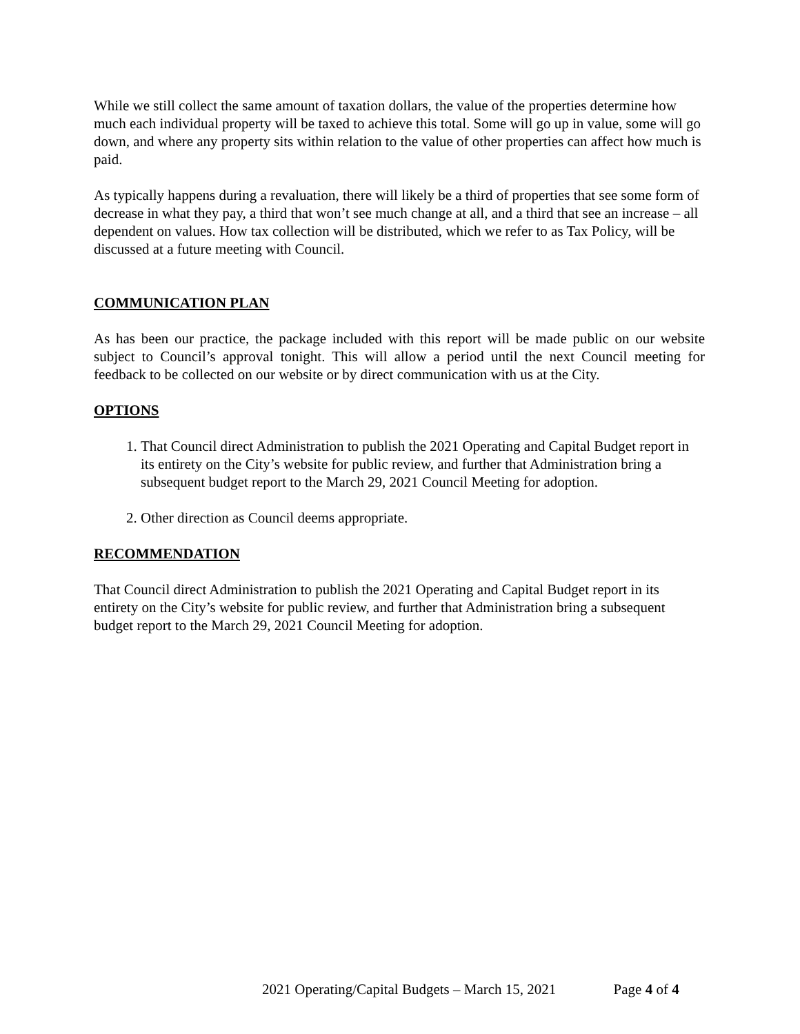While we still collect the same amount of taxation dollars, the value of the properties determine how much each individual property will be taxed to achieve this total. Some will go up in value, some will go down, and where any property sits within relation to the value of other properties can affect how much is paid.
As typically happens during a revaluation, there will likely be a third of properties that see some form of decrease in what they pay, a third that won’t see much change at all, and a third that see an increase – all dependent on values. How tax collection will be distributed, which we refer to as Tax Policy, will be discussed at a future meeting with Council.
COMMUNICATION PLAN
As has been our practice, the package included with this report will be made public on our website subject to Council’s approval tonight. This will allow a period until the next Council meeting for feedback to be collected on our website or by direct communication with us at the City.
OPTIONS
1. That Council direct Administration to publish the 2021 Operating and Capital Budget report in its entirety on the City’s website for public review, and further that Administration bring a subsequent budget report to the March 29, 2021 Council Meeting for adoption.
2. Other direction as Council deems appropriate.
RECOMMENDATION
That Council direct Administration to publish the 2021 Operating and Capital Budget report in its entirety on the City’s website for public review, and further that Administration bring a subsequent budget report to the March 29, 2021 Council Meeting for adoption.
2021 Operating/Capital Budgets – March 15, 2021 Page 4 of 4